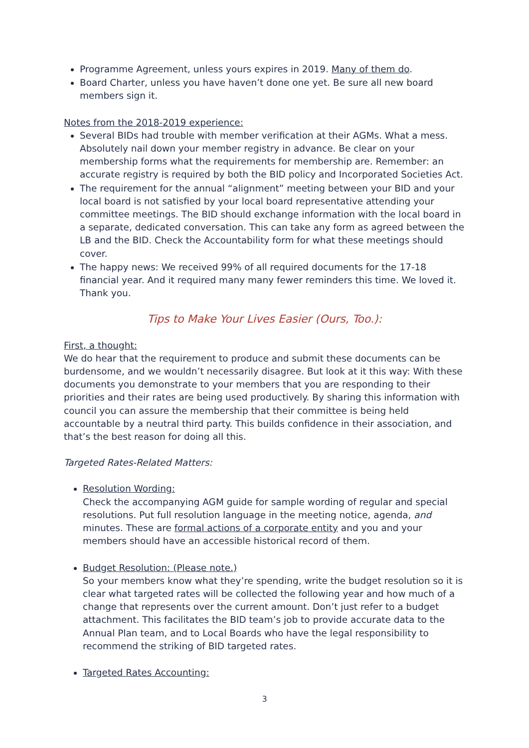Programme Agreement, unless yours expires in 2019. Many of them do.
Board Charter, unless you have haven’t done one yet. Be sure all new board members sign it.
Notes from the 2018-2019 experience:
Several BIDs had trouble with member verification at their AGMs. What a mess. Absolutely nail down your member registry in advance. Be clear on your membership forms what the requirements for membership are. Remember: an accurate registry is required by both the BID policy and Incorporated Societies Act.
The requirement for the annual “alignment” meeting between your BID and your local board is not satisfied by your local board representative attending your committee meetings. The BID should exchange information with the local board in a separate, dedicated conversation. This can take any form as agreed between the LB and the BID. Check the Accountability form for what these meetings should cover.
The happy news: We received 99% of all required documents for the 17-18 financial year. And it required many many fewer reminders this time. We loved it. Thank you.
Tips to Make Your Lives Easier (Ours, Too.):
First, a thought:
We do hear that the requirement to produce and submit these documents can be burdensome, and we wouldn’t necessarily disagree. But look at it this way: With these documents you demonstrate to your members that you are responding to their priorities and their rates are being used productively. By sharing this information with council you can assure the membership that their committee is being held accountable by a neutral third party. This builds confidence in their association, and that’s the best reason for doing all this.
Targeted Rates-Related Matters:
Resolution Wording:
Check the accompanying AGM guide for sample wording of regular and special resolutions. Put full resolution language in the meeting notice, agenda, and minutes. These are formal actions of a corporate entity and you and your members should have an accessible historical record of them.
Budget Resolution: (Please note.)
So your members know what they’re spending, write the budget resolution so it is clear what targeted rates will be collected the following year and how much of a change that represents over the current amount. Don’t just refer to a budget attachment. This facilitates the BID team’s job to provide accurate data to the Annual Plan team, and to Local Boards who have the legal responsibility to recommend the striking of BID targeted rates.
Targeted Rates Accounting:
3